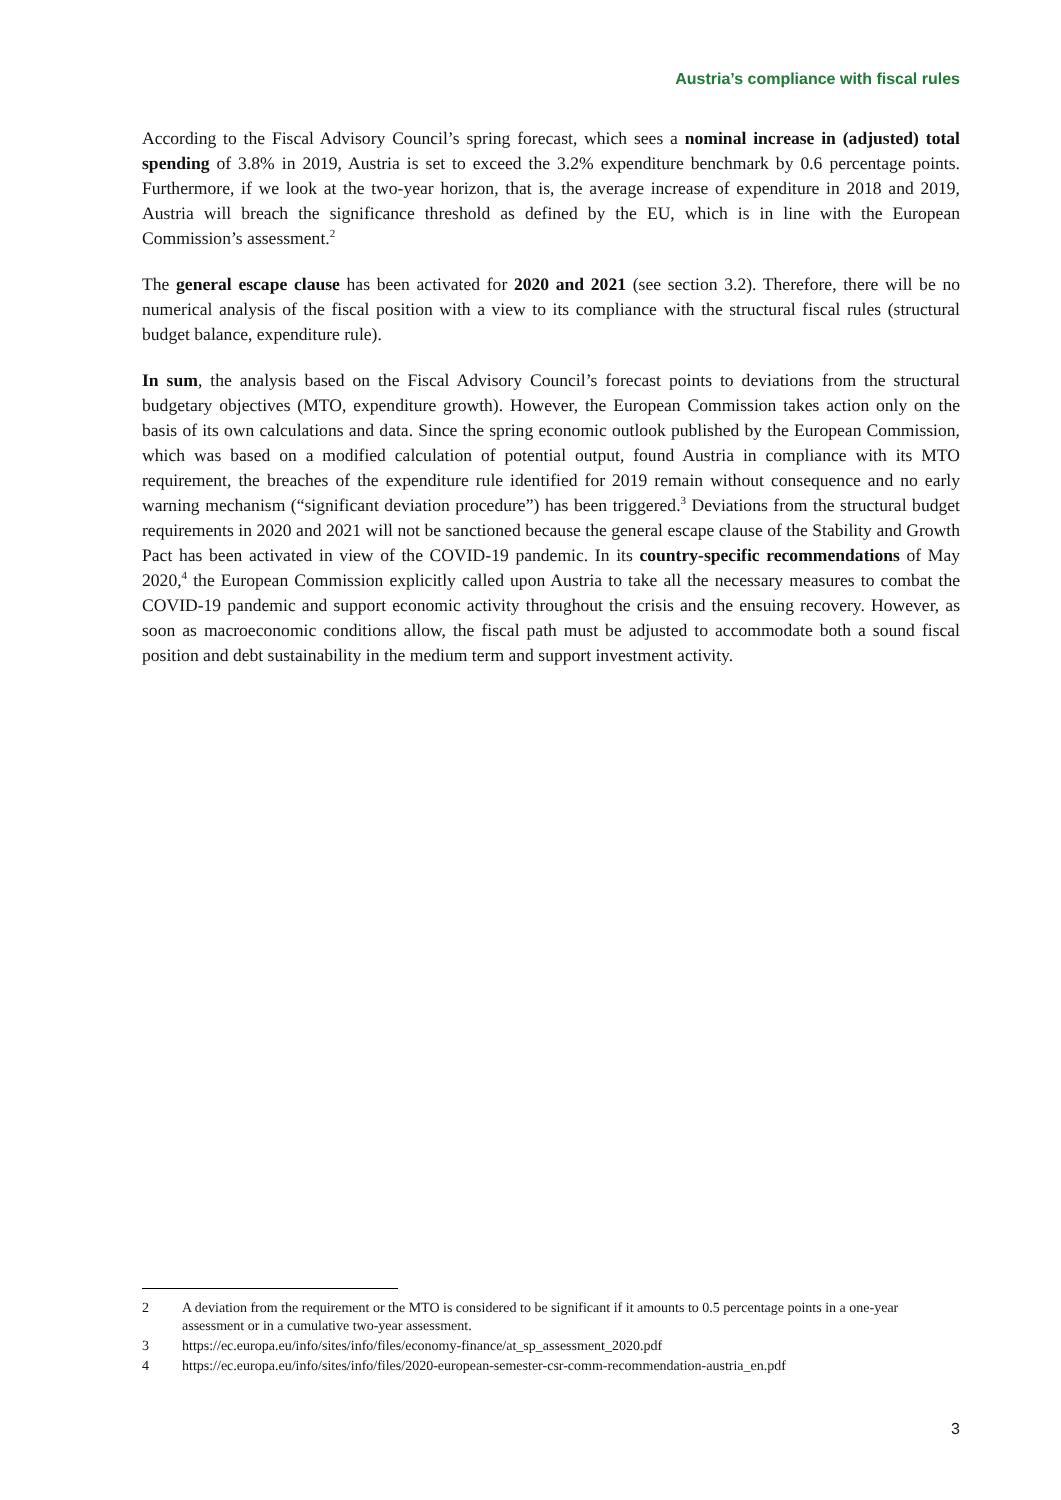Austria’s compliance with fiscal rules
According to the Fiscal Advisory Council’s spring forecast, which sees a nominal increase in (adjusted) total spending of 3.8% in 2019, Austria is set to exceed the 3.2% expenditure benchmark by 0.6 percentage points. Furthermore, if we look at the two-year horizon, that is, the average increase of expenditure in 2018 and 2019, Austria will breach the significance threshold as defined by the EU, which is in line with the European Commission’s assessment.<sup>2</sup>
The general escape clause has been activated for 2020 and 2021 (see section 3.2). Therefore, there will be no numerical analysis of the fiscal position with a view to its compliance with the structural fiscal rules (structural budget balance, expenditure rule).
In sum, the analysis based on the Fiscal Advisory Council’s forecast points to deviations from the structural budgetary objectives (MTO, expenditure growth). However, the European Commission takes action only on the basis of its own calculations and data. Since the spring economic outlook published by the European Commission, which was based on a modified calculation of potential output, found Austria in compliance with its MTO requirement, the breaches of the expenditure rule identified for 2019 remain without consequence and no early warning mechanism (“significant deviation procedure”) has been triggered.<sup>3</sup> Deviations from the structural budget requirements in 2020 and 2021 will not be sanctioned because the general escape clause of the Stability and Growth Pact has been activated in view of the COVID-19 pandemic. In its country-specific recommendations of May 2020,<sup>4</sup> the European Commission explicitly called upon Austria to take all the necessary measures to combat the COVID-19 pandemic and support economic activity throughout the crisis and the ensuing recovery. However, as soon as macroeconomic conditions allow, the fiscal path must be adjusted to accommodate both a sound fiscal position and debt sustainability in the medium term and support investment activity.
2 A deviation from the requirement or the MTO is considered to be significant if it amounts to 0.5 percentage points in a one-year assessment or in a cumulative two-year assessment.
3 https://ec.europa.eu/info/sites/info/files/economy-finance/at_sp_assessment_2020.pdf
4 https://ec.europa.eu/info/sites/info/files/2020-european-semester-csr-comm-recommendation-austria_en.pdf
3